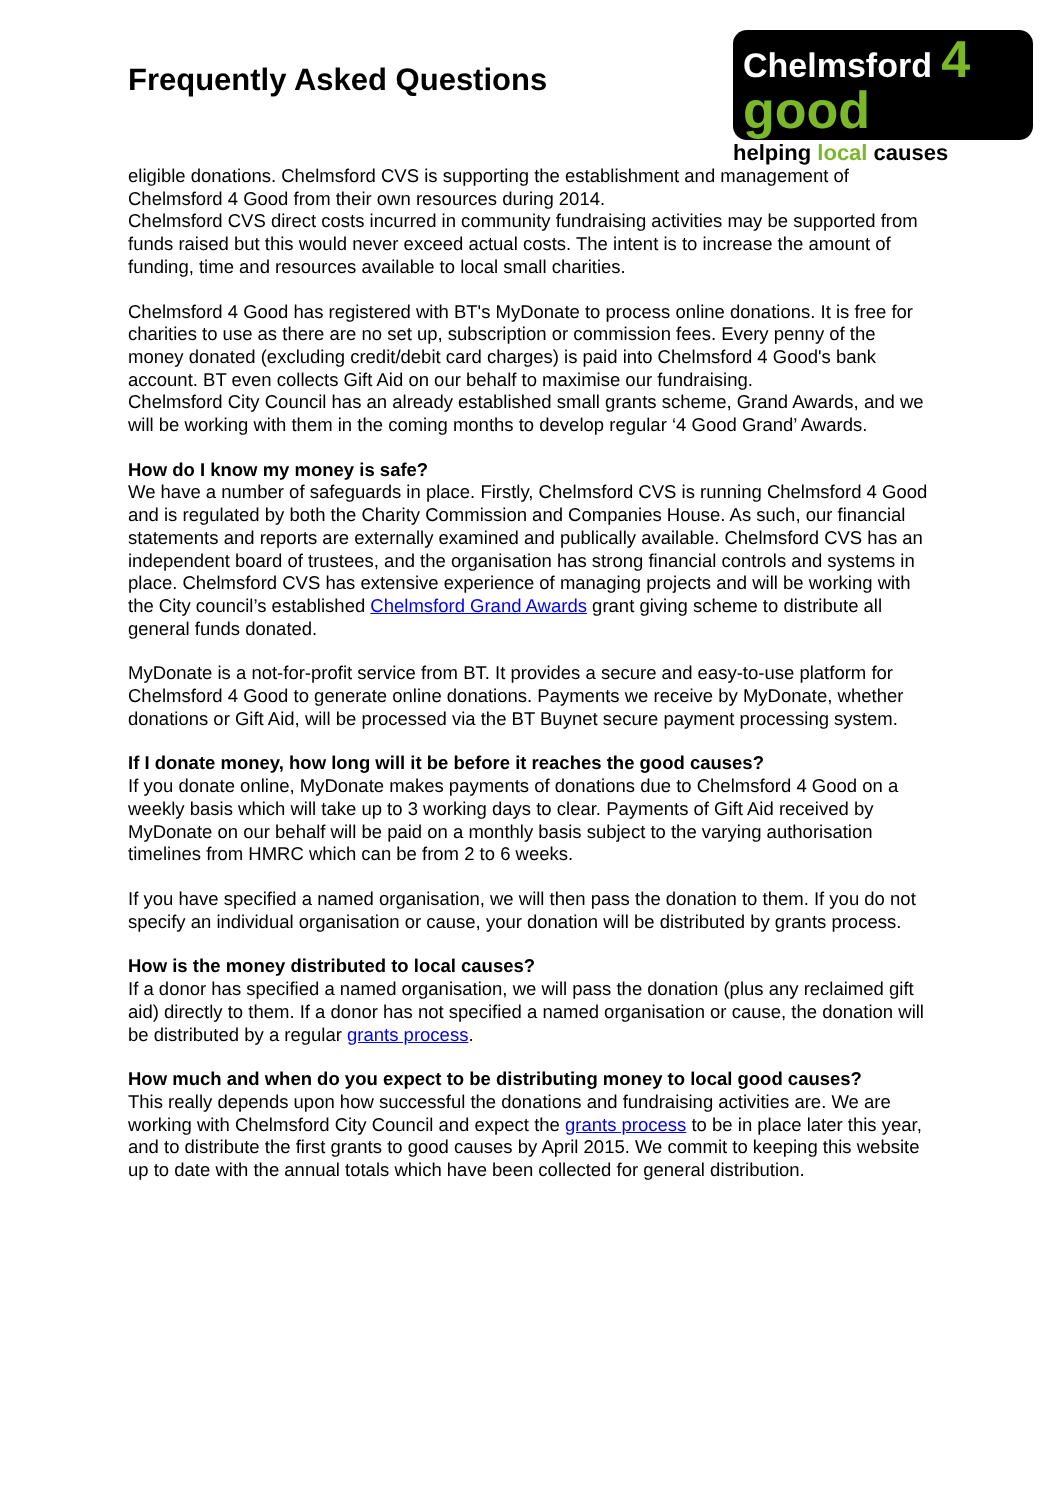Frequently Asked Questions
Chelmsford 4 good
helping local causes
eligible donations. Chelmsford CVS is supporting the establishment and management of Chelmsford 4 Good from their own resources during 2014.
Chelmsford CVS direct costs incurred in community fundraising activities may be supported from funds raised but this would never exceed actual costs. The intent is to increase the amount of funding, time and resources available to local small charities.
Chelmsford 4 Good has registered with BT's MyDonate to process online donations. It is free for charities to use as there are no set up, subscription or commission fees. Every penny of the money donated (excluding credit/debit card charges) is paid into Chelmsford 4 Good's bank account. BT even collects Gift Aid on our behalf to maximise our fundraising.
Chelmsford City Council has an already established small grants scheme, Grand Awards, and we will be working with them in the coming months to develop regular ‘4 Good Grand’ Awards.
How do I know my money is safe?
We have a number of safeguards in place. Firstly, Chelmsford CVS is running Chelmsford 4 Good and is regulated by both the Charity Commission and Companies House. As such, our financial statements and reports are externally examined and publically available. Chelmsford CVS has an independent board of trustees, and the organisation has strong financial controls and systems in place. Chelmsford CVS has extensive experience of managing projects and will be working with the City council’s established Chelmsford Grand Awards grant giving scheme to distribute all general funds donated.
MyDonate is a not-for-profit service from BT. It provides a secure and easy-to-use platform for Chelmsford 4 Good to generate online donations. Payments we receive by MyDonate, whether donations or Gift Aid, will be processed via the BT Buynet secure payment processing system.
If I donate money, how long will it be before it reaches the good causes?
If you donate online, MyDonate makes payments of donations due to Chelmsford 4 Good on a weekly basis which will take up to 3 working days to clear. Payments of Gift Aid received by MyDonate on our behalf will be paid on a monthly basis subject to the varying authorisation timelines from HMRC which can be from 2 to 6 weeks.
If you have specified a named organisation, we will then pass the donation to them. If you do not specify an individual organisation or cause, your donation will be distributed by grants process.
How is the money distributed to local causes?
If a donor has specified a named organisation, we will pass the donation (plus any reclaimed gift aid) directly to them. If a donor has not specified a named organisation or cause, the donation will be distributed by a regular grants process.
How much and when do you expect to be distributing money to local good causes?
This really depends upon how successful the donations and fundraising activities are. We are working with Chelmsford City Council and expect the grants process to be in place later this year, and to distribute the first grants to good causes by April 2015. We commit to keeping this website up to date with the annual totals which have been collected for general distribution.